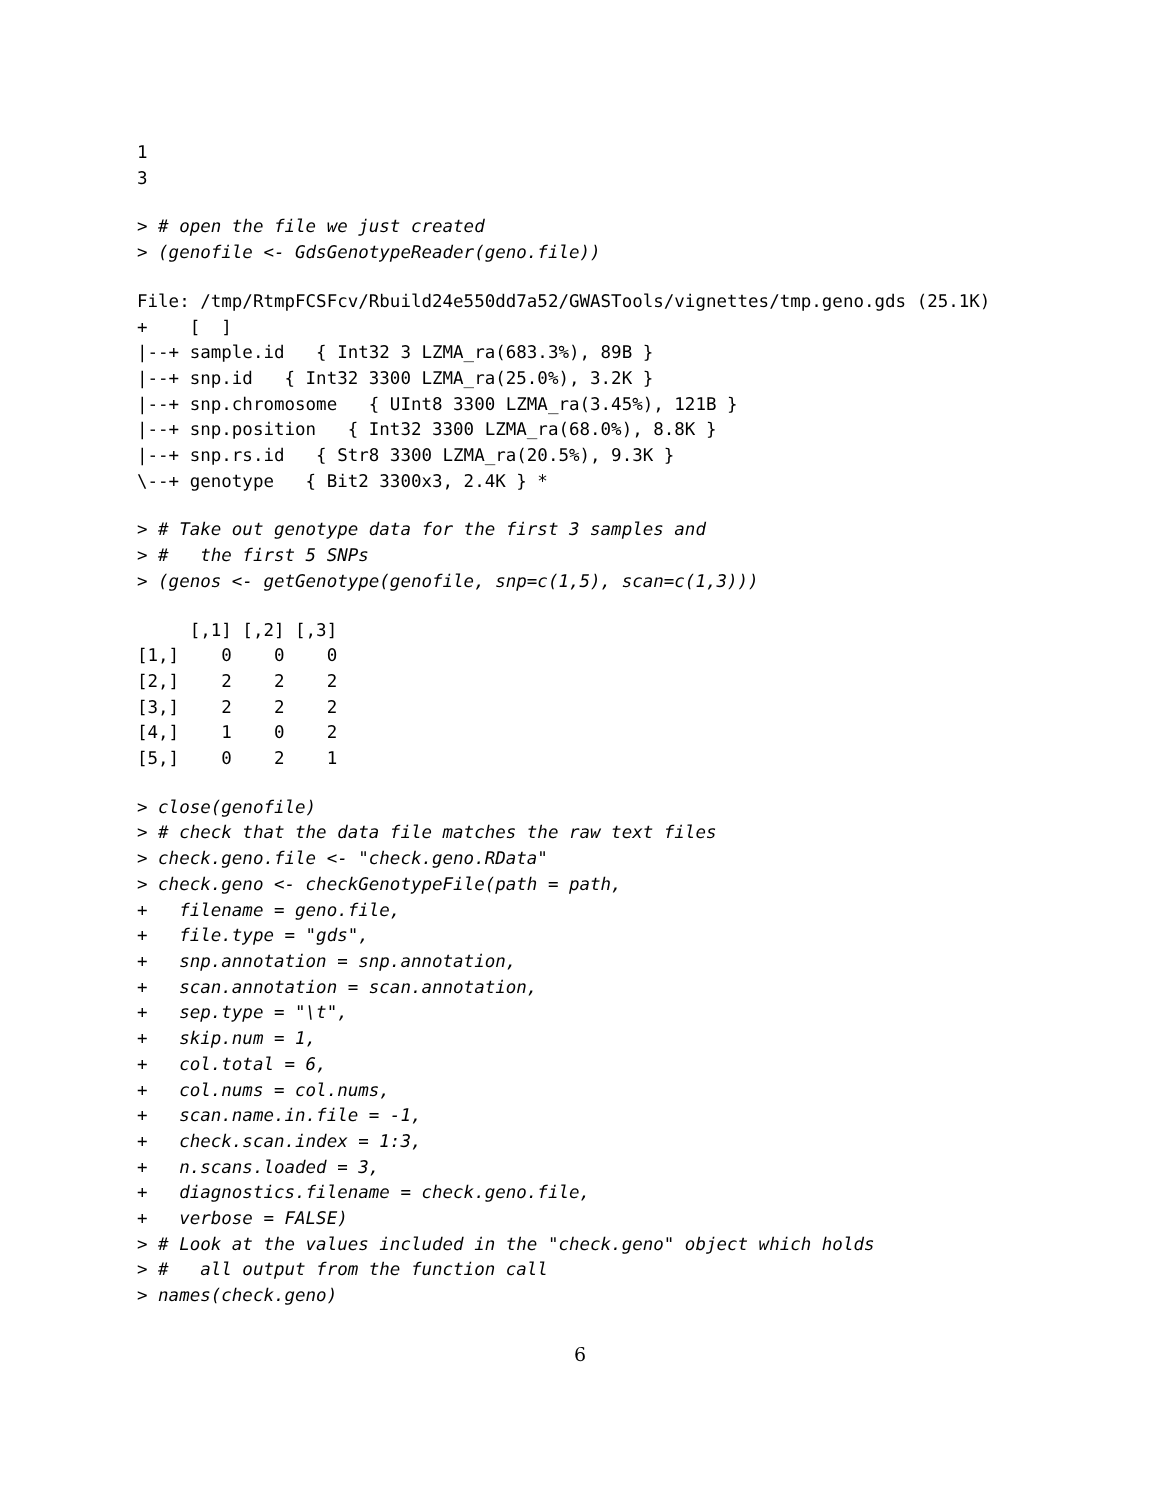1
3
> # open the file we just created
> (genofile <- GdsGenotypeReader(geno.file))
File: /tmp/RtmpFCSFcv/Rbuild24e550dd7a52/GWASTools/vignettes/tmp.geno.gds (25.1K)
+    [  ]
|--+ sample.id   { Int32 3 LZMA_ra(683.3%), 89B }
|--+ snp.id   { Int32 3300 LZMA_ra(25.0%), 3.2K }
|--+ snp.chromosome   { UInt8 3300 LZMA_ra(3.45%), 121B }
|--+ snp.position   { Int32 3300 LZMA_ra(68.0%), 8.8K }
|--+ snp.rs.id   { Str8 3300 LZMA_ra(20.5%), 9.3K }
\--+ genotype   { Bit2 3300x3, 2.4K } *
> # Take out genotype data for the first 3 samples and
> #   the first 5 SNPs
> (genos <- getGenotype(genofile, snp=c(1,5), scan=c(1,3)))
     [,1] [,2] [,3]
[1,]    0    0    0
[2,]    2    2    2
[3,]    2    2    2
[4,]    1    0    2
[5,]    0    2    1
> close(genofile)
> # check that the data file matches the raw text files
> check.geno.file <- "check.geno.RData"
> check.geno <- checkGenotypeFile(path = path,
+   filename = geno.file,
+   file.type = "gds",
+   snp.annotation = snp.annotation,
+   scan.annotation = scan.annotation,
+   sep.type = "\t",
+   skip.num = 1,
+   col.total = 6,
+   col.nums = col.nums,
+   scan.name.in.file = -1,
+   check.scan.index = 1:3,
+   n.scans.loaded = 3,
+   diagnostics.filename = check.geno.file,
+   verbose = FALSE)
> # Look at the values included in the "check.geno" object which holds
> #   all output from the function call
> names(check.geno)
6